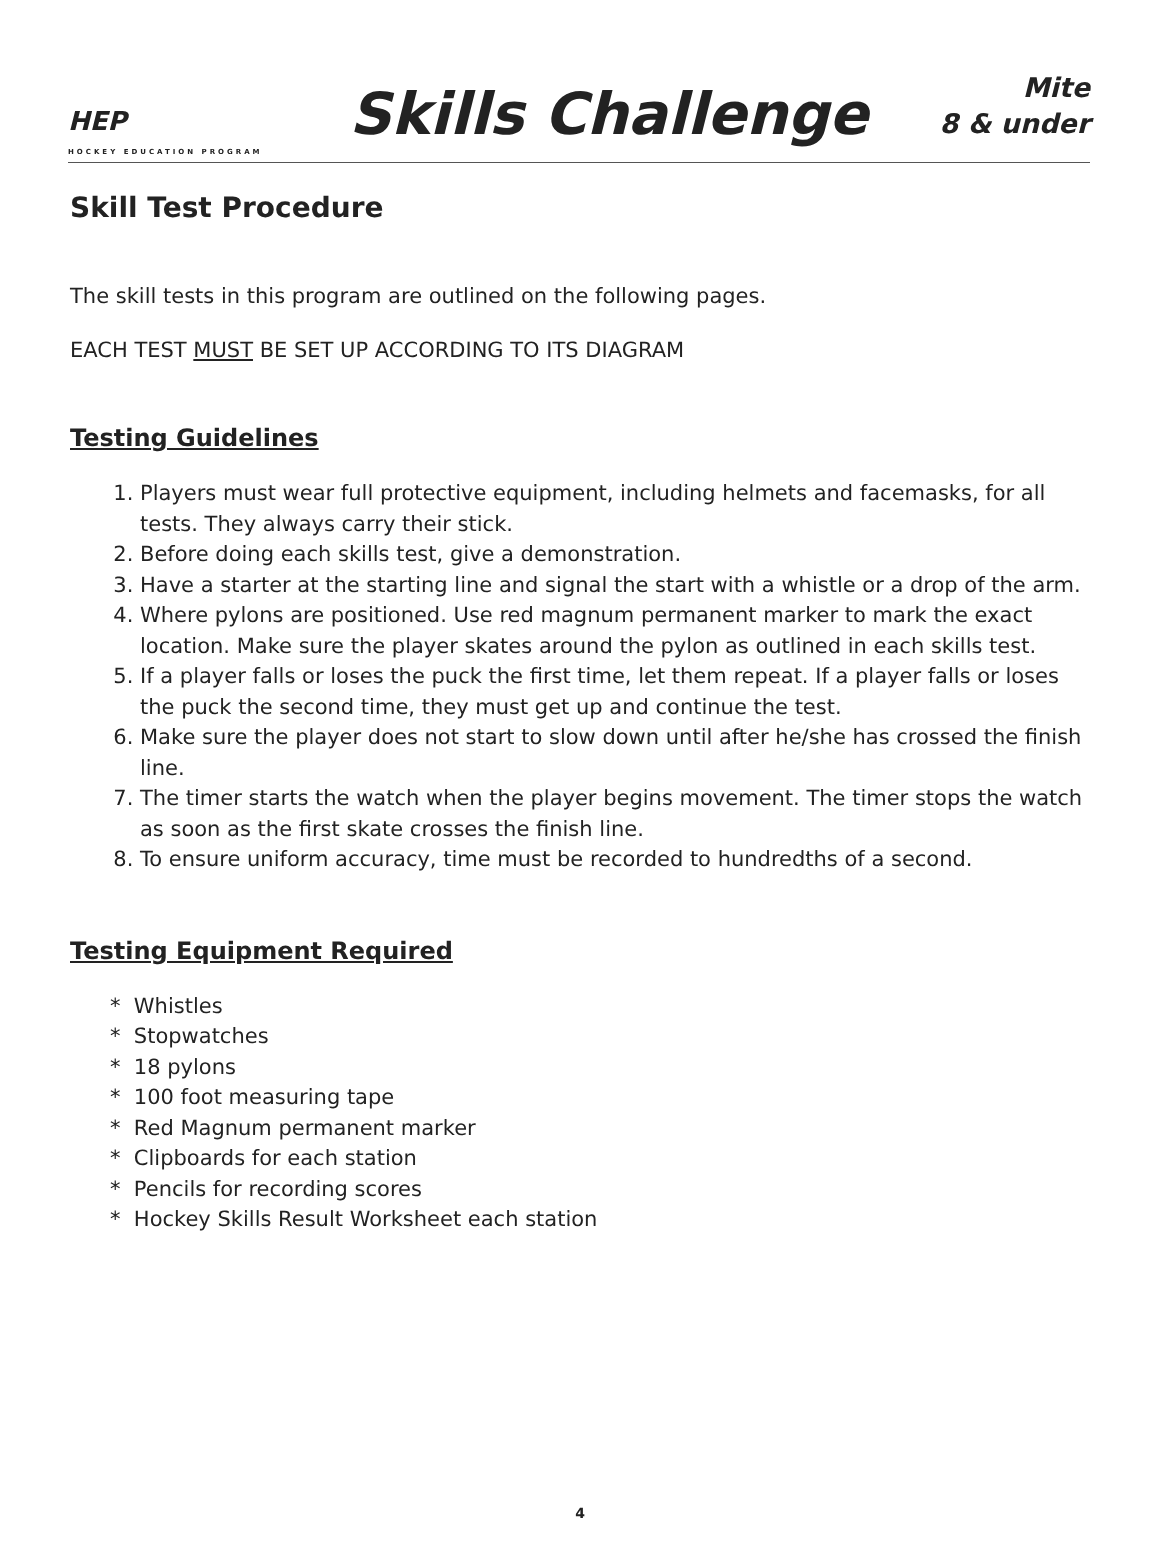HEP
HOCKEY EDUCATION PROGRAM
Skills Challenge
Mite
8 & under
Skill Test Procedure
The skill tests in this program are outlined on the following pages.
EACH TEST MUST BE SET UP ACCORDING TO ITS DIAGRAM
Testing Guidelines
1. Players must wear full protective equipment, including helmets and facemasks, for all tests. They always carry their stick.
2. Before doing each skills test, give a demonstration.
3. Have a starter at the starting line and signal the start with a whistle or a drop of the arm.
4. Where pylons are positioned. Use red magnum permanent marker to mark the exact location. Make sure the player skates around the pylon as outlined in each skills test.
5. If a player falls or loses the puck the first time, let them repeat. If a player falls or loses the puck the second time, they must get up and continue the test.
6. Make sure the player does not start to slow down until after he/she has crossed the finish line.
7. The timer starts the watch when the player begins movement. The timer stops the watch as soon as the first skate crosses the finish line.
8. To ensure uniform accuracy, time must be recorded to hundredths of a second.
Testing Equipment Required
* Whistles
* Stopwatches
* 18 pylons
* 100 foot measuring tape
* Red Magnum permanent marker
* Clipboards for each station
* Pencils for recording scores
* Hockey Skills Result Worksheet each station
4